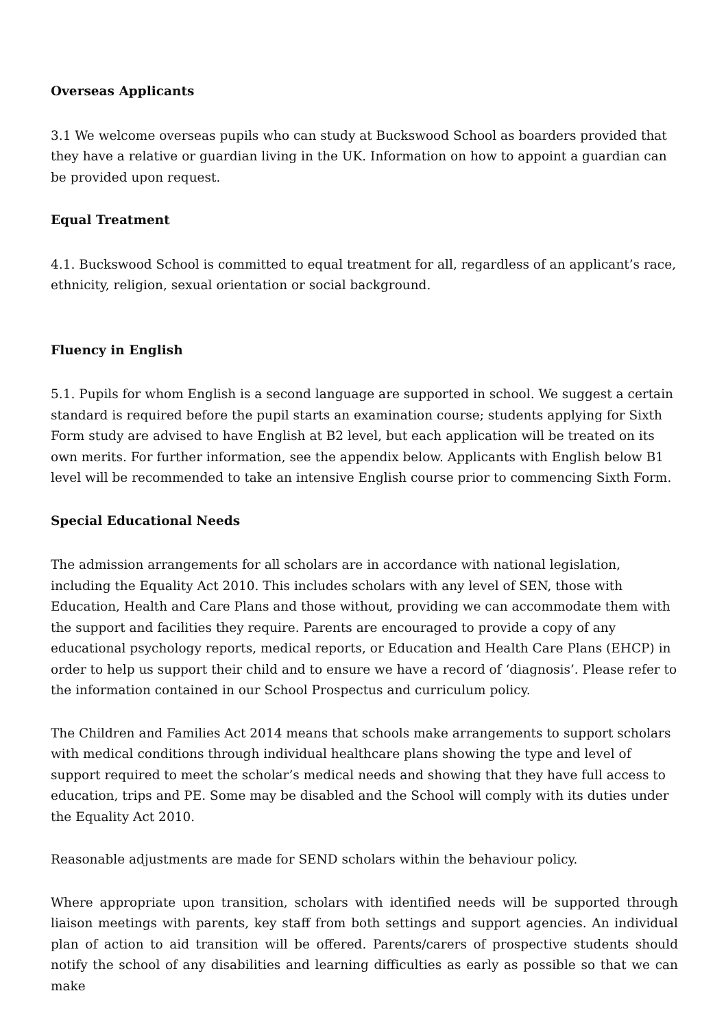Overseas Applicants
3.1 We welcome overseas pupils who can study at Buckswood School as boarders provided that they have a relative or guardian living in the UK. Information on how to appoint a guardian can be provided upon request.
Equal Treatment
4.1. Buckswood School is committed to equal treatment for all, regardless of an applicant’s race, ethnicity, religion, sexual orientation or social background.
Fluency in English
5.1. Pupils for whom English is a second language are supported in school. We suggest a certain standard is required before the pupil starts an examination course; students applying for Sixth Form study are advised to have English at B2 level, but each application will be treated on its own merits. For further information, see the appendix below. Applicants with English below B1 level will be recommended to take an intensive English course prior to commencing Sixth Form.
Special Educational Needs
The admission arrangements for all scholars are in accordance with national legislation, including the Equality Act 2010. This includes scholars with any level of SEN, those with Education, Health and Care Plans and those without, providing we can accommodate them with the support and facilities they require. Parents are encouraged to provide a copy of any educational psychology reports, medical reports, or Education and Health Care Plans (EHCP) in order to help us support their child and to ensure we have a record of ‘diagnosis’. Please refer to the information contained in our School Prospectus and curriculum policy.
The Children and Families Act 2014 means that schools make arrangements to support scholars with medical conditions through individual healthcare plans showing the type and level of support required to meet the scholar’s medical needs and showing that they have full access to education, trips and PE. Some may be disabled and the School will comply with its duties under the Equality Act 2010.
Reasonable adjustments are made for SEND scholars within the behaviour policy.
Where appropriate upon transition, scholars with identified needs will be supported through liaison meetings with parents, key staff from both settings and support agencies. An individual plan of action to aid transition will be offered. Parents/carers of prospective students should notify the school of any disabilities and learning difficulties as early as possible so that we can make